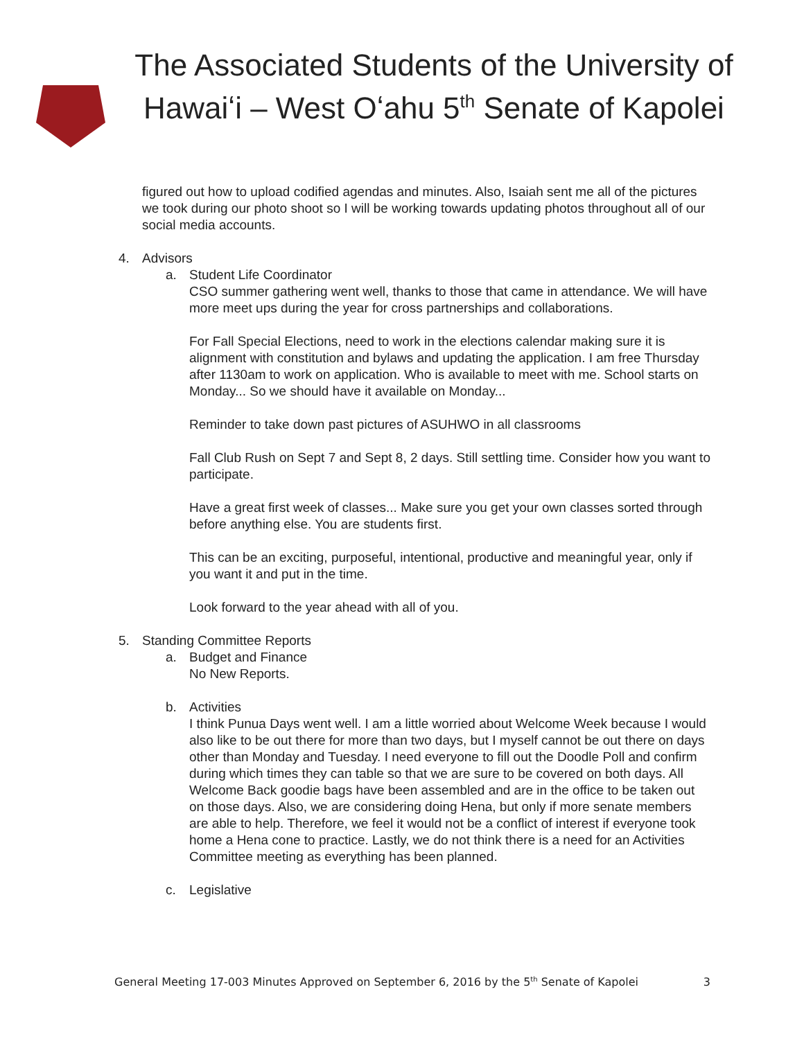The Associated Students of the University of Hawaiʻi – West Oʻahu 5<sup>th</sup> Senate of Kapolei
figured out how to upload codified agendas and minutes. Also, Isaiah sent me all of the pictures we took during our photo shoot so I will be working towards updating photos throughout all of our social media accounts.
4. Advisors
a. Student Life Coordinator
CSO summer gathering went well, thanks to those that came in attendance. We will have more meet ups during the year for cross partnerships and collaborations.
For Fall Special Elections, need to work in the elections calendar making sure it is alignment with constitution and bylaws and updating the application. I am free Thursday after 1130am to work on application. Who is available to meet with me. School starts on Monday... So we should have it available on Monday...
Reminder to take down past pictures of ASUHWO in all classrooms
Fall Club Rush on Sept 7 and Sept 8, 2 days. Still settling time. Consider how you want to participate.
Have a great first week of classes... Make sure you get your own classes sorted through before anything else. You are students first.
This can be an exciting, purposeful, intentional, productive and meaningful year, only if you want it and put in the time.
Look forward to the year ahead with all of you.
5. Standing Committee Reports
a. Budget and Finance
No New Reports.
b. Activities
I think Punua Days went well. I am a little worried about Welcome Week because I would also like to be out there for more than two days, but I myself cannot be out there on days other than Monday and Tuesday. I need everyone to fill out the Doodle Poll and confirm during which times they can table so that we are sure to be covered on both days. All Welcome Back goodie bags have been assembled and are in the office to be taken out on those days. Also, we are considering doing Hena, but only if more senate members are able to help. Therefore, we feel it would not be a conflict of interest if everyone took home a Hena cone to practice. Lastly, we do not think there is a need for an Activities Committee meeting as everything has been planned.
c. Legislative
General Meeting 17-003 Minutes Approved on September 6, 2016 by the 5<sup>th</sup> Senate of Kapolei 3